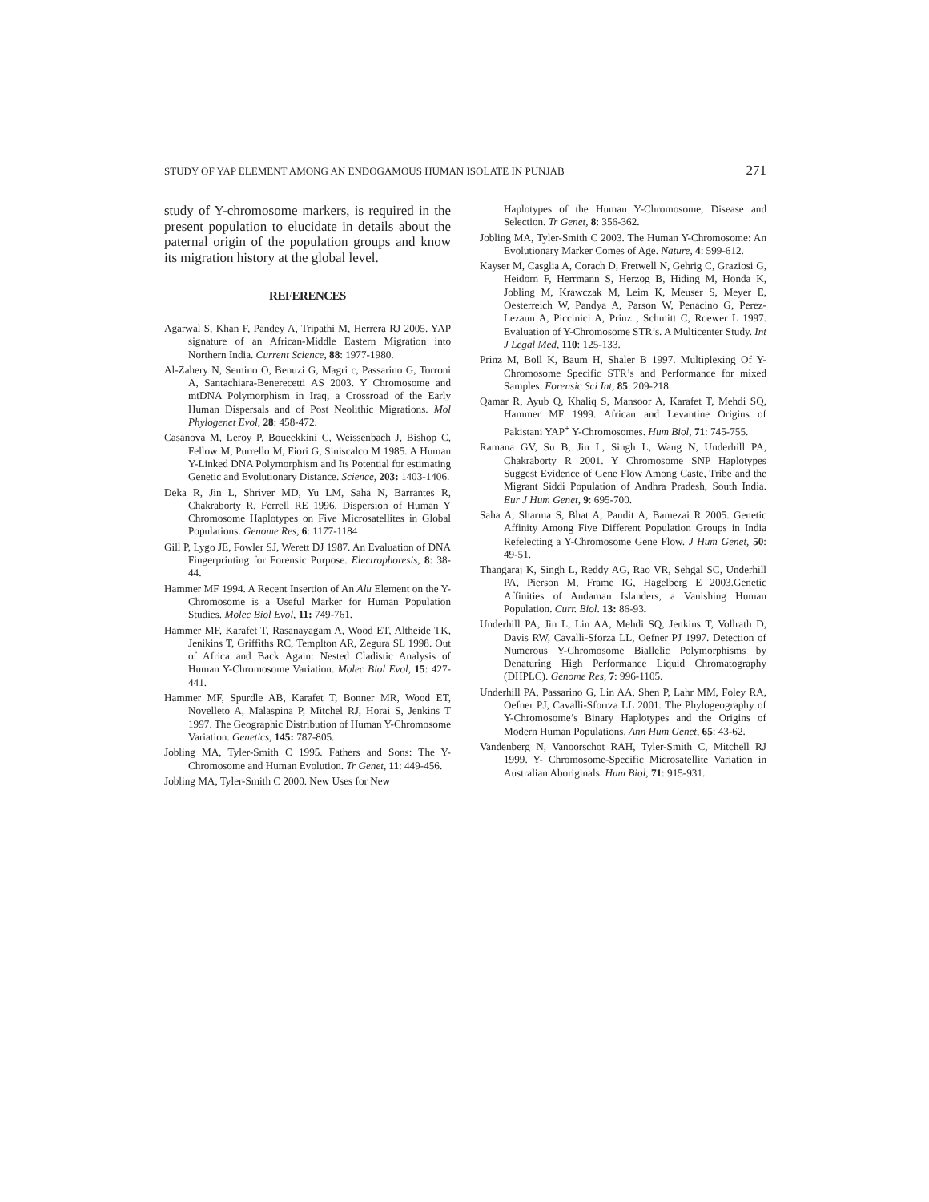STUDY OF YAP ELEMENT AMONG AN ENDOGAMOUS HUMAN ISOLATE IN PUNJAB 271
study of Y-chromosome markers, is required in the present population to elucidate in details about the paternal origin of the population groups and know its migration history at the global level.
REFERENCES
Agarwal S, Khan F, Pandey A, Tripathi M, Herrera RJ 2005. YAP signature of an African-Middle Eastern Migration into Northern India. Current Science, 88: 1977-1980.
Al-Zahery N, Semino O, Benuzi G, Magri c, Passarino G, Torroni A, Santachiara-Benerecetti AS 2003. Y Chromosome and mtDNA Polymorphism in Iraq, a Crossroad of the Early Human Dispersals and of Post Neolithic Migrations. Mol Phylogenet Evol, 28: 458-472.
Casanova M, Leroy P, Boueekkini C, Weissenbach J, Bishop C, Fellow M, Purrello M, Fiori G, Siniscalco M 1985. A Human Y-Linked DNA Polymorphism and Its Potential for estimating Genetic and Evolutionary Distance. Science, 203: 1403-1406.
Deka R, Jin L, Shriver MD, Yu LM, Saha N, Barrantes R, Chakraborty R, Ferrell RE 1996. Dispersion of Human Y Chromosome Haplotypes on Five Microsatellites in Global Populations. Genome Res, 6: 1177-1184
Gill P, Lygo JE, Fowler SJ, Werett DJ 1987. An Evaluation of DNA Fingerprinting for Forensic Purpose. Electrophoresis, 8: 38-44.
Hammer MF 1994. A Recent Insertion of An Alu Element on the Y- Chromosome is a Useful Marker for Human Population Studies. Molec Biol Evol, 11: 749-761.
Hammer MF, Karafet T, Rasanayagam A, Wood ET, Altheide TK, Jenikins T, Griffiths RC, Templton AR, Zegura SL 1998. Out of Africa and Back Again: Nested Cladistic Analysis of Human Y-Chromosome Variation. Molec Biol Evol, 15: 427-441.
Hammer MF, Spurdle AB, Karafet T, Bonner MR, Wood ET, Novelleto A, Malaspina P, Mitchel RJ, Horai S, Jenkins T 1997. The Geographic Distribution of Human Y-Chromosome Variation. Genetics, 145: 787-805.
Jobling MA, Tyler-Smith C 1995. Fathers and Sons: The Y-Chromosome and Human Evolution. Tr Genet, 11: 449-456.
Jobling MA, Tyler-Smith C 2000. New Uses for New
Haplotypes of the Human Y-Chromosome, Disease and Selection. Tr Genet, 8: 356-362.
Jobling MA, Tyler-Smith C 2003. The Human Y-Chromosome: An Evolutionary Marker Comes of Age. Nature, 4: 599-612.
Kayser M, Casglia A, Corach D, Fretwell N, Gehrig C, Graziosi G, Heidorn F, Herrmann S, Herzog B, Hiding M, Honda K, Jobling M, Krawczak M, Leim K, Meuser S, Meyer E, Oesterreich W, Pandya A, Parson W, Penacino G, Perez-Lezaun A, Piccinici A, Prinz , Schmitt C, Roewer L 1997. Evaluation of Y-Chromosome STR’s. A Multicenter Study. Int J Legal Med, 110: 125-133.
Prinz M, Boll K, Baum H, Shaler B 1997. Multiplexing Of Y-Chromosome Specific STR’s and Performance for mixed Samples. Forensic Sci Int, 85: 209-218.
Qamar R, Ayub Q, Khaliq S, Mansoor A, Karafet T, Mehdi SQ, Hammer MF 1999. African and Levantine Origins of Pakistani YAP<sup>+</sup> Y-Chromosomes. Hum Biol, 71: 745-755.
Ramana GV, Su B, Jin L, Singh L, Wang N, Underhill PA, Chakraborty R 2001. Y Chromosome SNP Haplotypes Suggest Evidence of Gene Flow Among Caste, Tribe and the Migrant Siddi Population of Andhra Pradesh, South India. Eur J Hum Genet, 9: 695-700.
Saha A, Sharma S, Bhat A, Pandit A, Bamezai R 2005. Genetic Affinity Among Five Different Population Groups in India Refelecting a Y-Chromosome Gene Flow. J Hum Genet, 50: 49-51.
Thangaraj K, Singh L, Reddy AG, Rao VR, Sehgal SC, Underhill PA, Pierson M, Frame IG, Hagelberg E 2003.Genetic Affinities of Andaman Islanders, a Vanishing Human Population. Curr. Biol. 13: 86-93.
Underhill PA, Jin L, Lin AA, Mehdi SQ, Jenkins T, Vollrath D, Davis RW, Cavalli-Sforza LL, Oefner PJ 1997. Detection of Numerous Y-Chromosome Biallelic Polymorphisms by Denaturing High Performance Liquid Chromatography (DHPLC). Genome Res, 7: 996-1105.
Underhill PA, Passarino G, Lin AA, Shen P, Lahr MM, Foley RA, Oefner PJ, Cavalli-Sforrza LL 2001. The Phylogeography of Y-Chromosome’s Binary Haplotypes and the Origins of Modern Human Populations. Ann Hum Genet, 65: 43-62.
Vandenberg N, Vanoorschot RAH, Tyler-Smith C, Mitchell RJ 1999. Y- Chromosome-Specific Microsatellite Variation in Australian Aboriginals. Hum Biol, 71: 915-931.